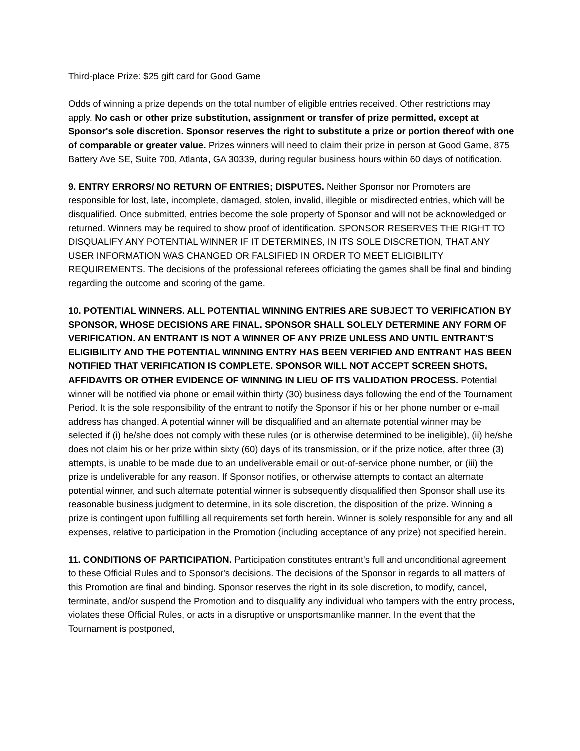Third-place Prize: $25 gift card for Good Game
Odds of winning a prize depends on the total number of eligible entries received. Other restrictions may apply. No cash or other prize substitution, assignment or transfer of prize permitted, except at Sponsor's sole discretion. Sponsor reserves the right to substitute a prize or portion thereof with one of comparable or greater value. Prizes winners will need to claim their prize in person at Good Game, 875 Battery Ave SE, Suite 700, Atlanta, GA 30339, during regular business hours within 60 days of notification.
9. ENTRY ERRORS/ NO RETURN OF ENTRIES; DISPUTES. Neither Sponsor nor Promoters are responsible for lost, late, incomplete, damaged, stolen, invalid, illegible or misdirected entries, which will be disqualified. Once submitted, entries become the sole property of Sponsor and will not be acknowledged or returned. Winners may be required to show proof of identification. SPONSOR RESERVES THE RIGHT TO DISQUALIFY ANY POTENTIAL WINNER IF IT DETERMINES, IN ITS SOLE DISCRETION, THAT ANY USER INFORMATION WAS CHANGED OR FALSIFIED IN ORDER TO MEET ELIGIBILITY REQUIREMENTS. The decisions of the professional referees officiating the games shall be final and binding regarding the outcome and scoring of the game.
10. POTENTIAL WINNERS. ALL POTENTIAL WINNING ENTRIES ARE SUBJECT TO VERIFICATION BY SPONSOR, WHOSE DECISIONS ARE FINAL. SPONSOR SHALL SOLELY DETERMINE ANY FORM OF VERIFICATION. AN ENTRANT IS NOT A WINNER OF ANY PRIZE UNLESS AND UNTIL ENTRANT'S ELIGIBILITY AND THE POTENTIAL WINNING ENTRY HAS BEEN VERIFIED AND ENTRANT HAS BEEN NOTIFIED THAT VERIFICATION IS COMPLETE. SPONSOR WILL NOT ACCEPT SCREEN SHOTS, AFFIDAVITS OR OTHER EVIDENCE OF WINNING IN LIEU OF ITS VALIDATION PROCESS. Potential winner will be notified via phone or email within thirty (30) business days following the end of the Tournament Period. It is the sole responsibility of the entrant to notify the Sponsor if his or her phone number or e-mail address has changed. A potential winner will be disqualified and an alternate potential winner may be selected if (i) he/she does not comply with these rules (or is otherwise determined to be ineligible), (ii) he/she does not claim his or her prize within sixty (60) days of its transmission, or if the prize notice, after three (3) attempts, is unable to be made due to an undeliverable email or out-of-service phone number, or (iii) the prize is undeliverable for any reason. If Sponsor notifies, or otherwise attempts to contact an alternate potential winner, and such alternate potential winner is subsequently disqualified then Sponsor shall use its reasonable business judgment to determine, in its sole discretion, the disposition of the prize. Winning a prize is contingent upon fulfilling all requirements set forth herein. Winner is solely responsible for any and all expenses, relative to participation in the Promotion (including acceptance of any prize) not specified herein.
11. CONDITIONS OF PARTICIPATION. Participation constitutes entrant's full and unconditional agreement to these Official Rules and to Sponsor's decisions. The decisions of the Sponsor in regards to all matters of this Promotion are final and binding. Sponsor reserves the right in its sole discretion, to modify, cancel, terminate, and/or suspend the Promotion and to disqualify any individual who tampers with the entry process, violates these Official Rules, or acts in a disruptive or unsportsmanlike manner. In the event that the Tournament is postponed,